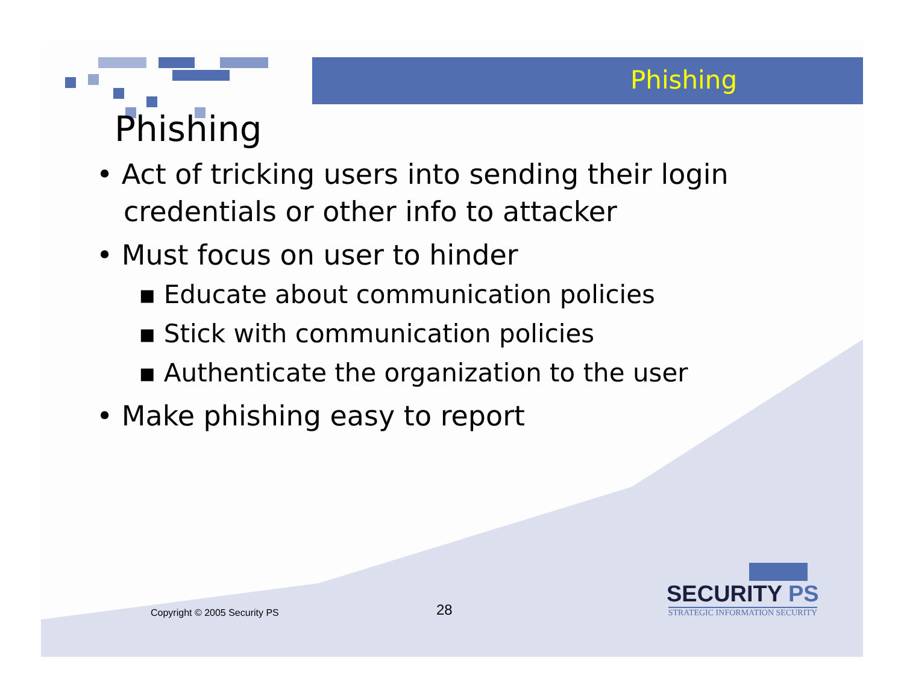Phishing
Phishing
• Act of tricking users into sending their login credentials or other info to attacker
• Must focus on user to hinder
▪ Educate about communication policies
▪ Stick with communication policies
▪ Authenticate the organization to the user
• Make phishing easy to report
Copyright © 2005 Security PS 28
SECURITY PS
STRATEGIC INFORMATION SECURITY